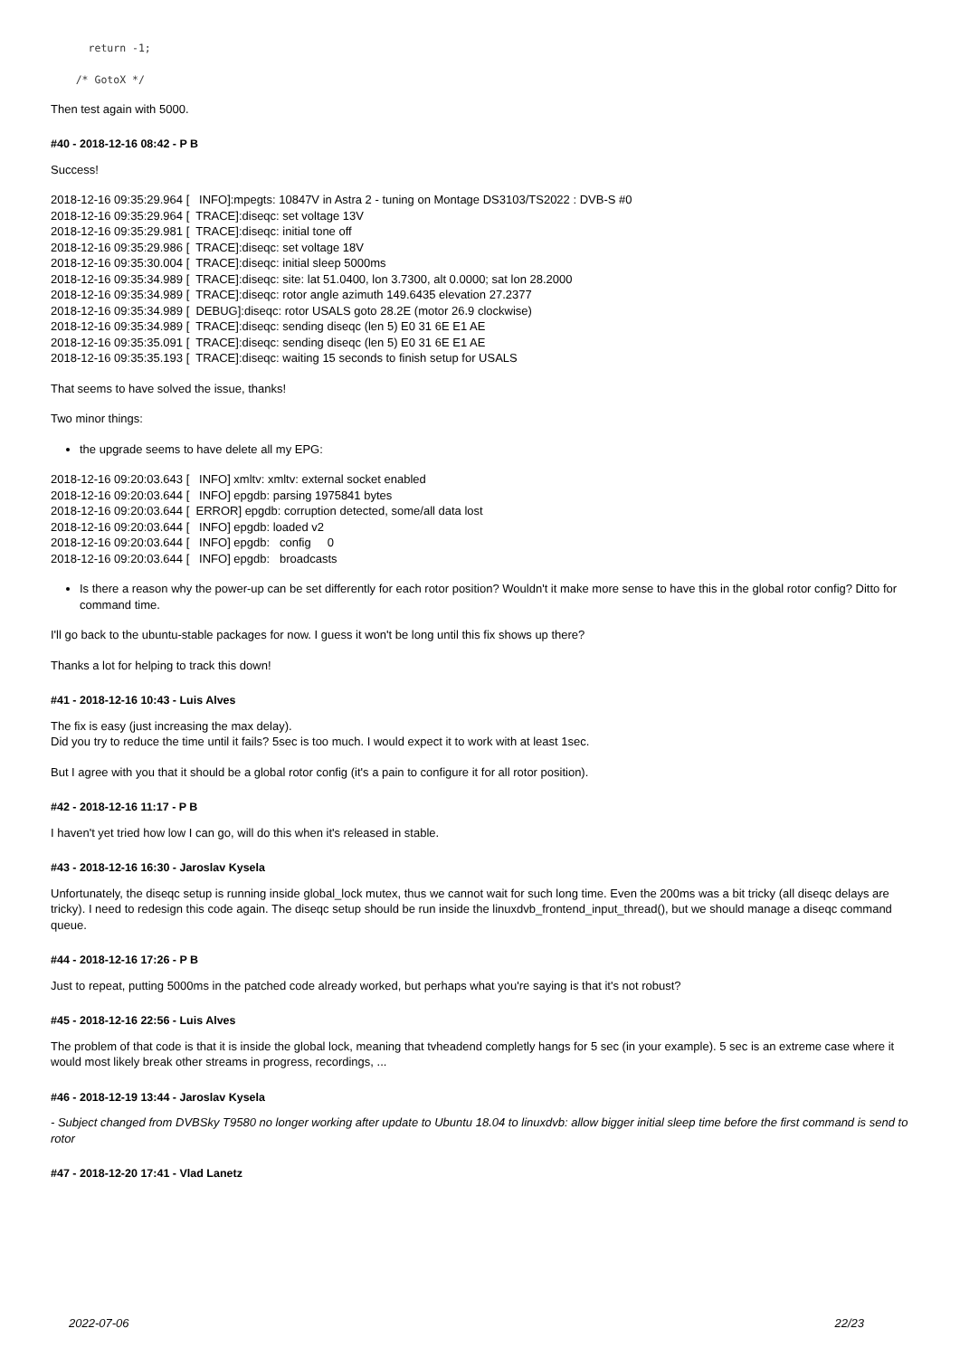return -1;

    /* GotoX */
Then test again with 5000.
#40 - 2018-12-16 08:42 - P B
Success!
2018-12-16 09:35:29.964 [ INFO]:mpegts: 10847V in Astra 2 - tuning on Montage DS3103/TS2022 : DVB-S #0 2018-12-16 09:35:29.964 [ TRACE]:diseqc: set voltage 13V 2018-12-16 09:35:29.981 [ TRACE]:diseqc: initial tone off 2018-12-16 09:35:29.986 [ TRACE]:diseqc: set voltage 18V 2018-12-16 09:35:30.004 [ TRACE]:diseqc: initial sleep 5000ms 2018-12-16 09:35:34.989 [ TRACE]:diseqc: site: lat 51.0400, lon 3.7300, alt 0.0000; sat lon 28.2000 2018-12-16 09:35:34.989 [ TRACE]:diseqc: rotor angle azimuth 149.6435 elevation 27.2377 2018-12-16 09:35:34.989 [ DEBUG]:diseqc: rotor USALS goto 28.2E (motor 26.9 clockwise) 2018-12-16 09:35:34.989 [ TRACE]:diseqc: sending diseqc (len 5) E0 31 6E E1 AE 2018-12-16 09:35:35.091 [ TRACE]:diseqc: sending diseqc (len 5) E0 31 6E E1 AE 2018-12-16 09:35:35.193 [ TRACE]:diseqc: waiting 15 seconds to finish setup for USALS
That seems to have solved the issue, thanks!
Two minor things:
the upgrade seems to have delete all my EPG:
2018-12-16 09:20:03.643 [ INFO] xmltv: xmltv: external socket enabled 2018-12-16 09:20:03.644 [ INFO] epgdb: parsing 1975841 bytes 2018-12-16 09:20:03.644 [ ERROR] epgdb: corruption detected, some/all data lost 2018-12-16 09:20:03.644 [ INFO] epgdb: loaded v2 2018-12-16 09:20:03.644 [ INFO] epgdb: config 0 2018-12-16 09:20:03.644 [ INFO] epgdb: broadcasts
Is there a reason why the power-up can be set differently for each rotor position? Wouldn't it make more sense to have this in the global rotor config? Ditto for command time.
I'll go back to the ubuntu-stable packages for now. I guess it won't be long until this fix shows up there?
Thanks a lot for helping to track this down!
#41 - 2018-12-16 10:43 - Luis Alves
The fix is easy (just increasing the max delay).
Did you try to reduce the time until it fails? 5sec is too much. I would expect it to work with at least 1sec.
But I agree with you that it should be a global rotor config (it's a pain to configure it for all rotor position).
#42 - 2018-12-16 11:17 - P B
I haven't yet tried how low I can go, will do this when it's released in stable.
#43 - 2018-12-16 16:30 - Jaroslav Kysela
Unfortunately, the diseqc setup is running inside global_lock mutex, thus we cannot wait for such long time. Even the 200ms was a bit tricky (all diseqc delays are tricky). I need to redesign this code again. The diseqc setup should be run inside the linuxdvb_frontend_input_thread(), but we should manage a diseqc command queue.
#44 - 2018-12-16 17:26 - P B
Just to repeat, putting 5000ms in the patched code already worked, but perhaps what you're saying is that it's not robust?
#45 - 2018-12-16 22:56 - Luis Alves
The problem of that code is that it is inside the global lock, meaning that tvheadend completly hangs for 5 sec (in your example). 5 sec is an extreme case where it would most likely break other streams in progress, recordings, ...
#46 - 2018-12-19 13:44 - Jaroslav Kysela
- Subject changed from DVBSky T9580 no longer working after update to Ubuntu 18.04 to linuxdvb: allow bigger initial sleep time before the first command is send to rotor
#47 - 2018-12-20 17:41 - Vlad Lanetz
2022-07-06 22/23